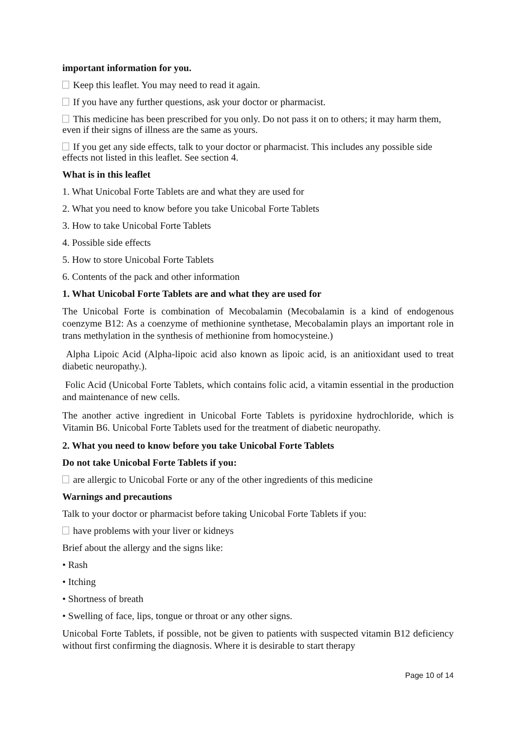important information for you.
Keep this leaflet. You may need to read it again.
If you have any further questions, ask your doctor or pharmacist.
This medicine has been prescribed for you only. Do not pass it on to others; it may harm them, even if their signs of illness are the same as yours.
If you get any side effects, talk to your doctor or pharmacist. This includes any possible side effects not listed in this leaflet. See section 4.
What is in this leaflet
1. What Unicobal Forte Tablets are and what they are used for
2. What you need to know before you take Unicobal Forte Tablets
3. How to take Unicobal Forte Tablets
4. Possible side effects
5. How to store Unicobal Forte Tablets
6. Contents of the pack and other information
1. What Unicobal Forte Tablets are and what they are used for
The Unicobal Forte is combination of Mecobalamin (Mecobalamin is a kind of endogenous coenzyme B12: As a coenzyme of methionine synthetase, Mecobalamin plays an important role in trans methylation in the synthesis of methionine from homocysteine.)
Alpha Lipoic Acid (Alpha-lipoic acid also known as lipoic acid, is an anitioxidant used to treat diabetic neuropathy.).
Folic Acid (Unicobal Forte Tablets, which contains folic acid, a vitamin essential in the production and maintenance of new cells.
The another active ingredient in Unicobal Forte Tablets is pyridoxine hydrochloride, which is Vitamin B6. Unicobal Forte Tablets used for the treatment of diabetic neuropathy.
2. What you need to know before you take Unicobal Forte Tablets
Do not take Unicobal Forte Tablets if you:
are allergic to Unicobal Forte or any of the other ingredients of this medicine
Warnings and precautions
Talk to your doctor or pharmacist before taking Unicobal Forte Tablets if you:
have problems with your liver or kidneys
Brief about the allergy and the signs like:
• Rash
• Itching
• Shortness of breath
• Swelling of face, lips, tongue or throat or any other signs.
Unicobal Forte Tablets, if possible, not be given to patients with suspected vitamin B12 deficiency without first confirming the diagnosis. Where it is desirable to start therapy
Page 10 of 14